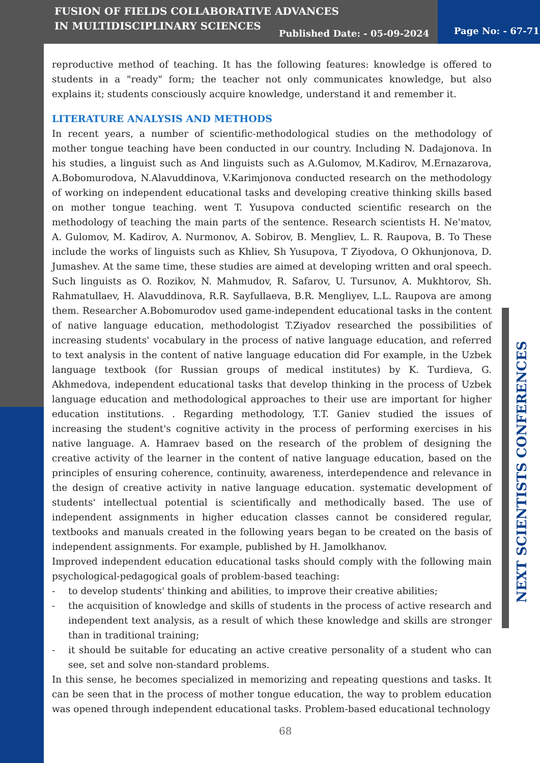FUSION OF FIELDS COLLABORATIVE ADVANCES IN MULTIDISCIPLINARY SCIENCES
Published Date: - 05-09-2024 Page No: - 67-71
reproductive method of teaching. It has the following features: knowledge is offered to students in a "ready" form; the teacher not only communicates knowledge, but also explains it; students consciously acquire knowledge, understand it and remember it.
LITERATURE ANALYSIS AND METHODS
In recent years, a number of scientific-methodological studies on the methodology of mother tongue teaching have been conducted in our country. Including N. Dadajonova. In his studies, a linguist such as And linguists such as A.Gulomov, M.Kadirov, M.Ernazarova, A.Bobomurodova, N.Alavuddinova, V.Karimjonova conducted research on the methodology of working on independent educational tasks and developing creative thinking skills based on mother tongue teaching. went T. Yusupova conducted scientific research on the methodology of teaching the main parts of the sentence. Research scientists H. Ne'matov, A. Gulomov, M. Kadirov, A. Nurmonov, A. Sobirov, B. Mengliev, L. R. Raupova, B. To These include the works of linguists such as Khliev, Sh Yusupova, T Ziyodova, O Okhunjonova, D. Jumashev. At the same time, these studies are aimed at developing written and oral speech. Such linguists as O. Rozikov, N. Mahmudov, R. Safarov, U. Tursunov, A. Mukhtorov, Sh. Rahmatullaev, H. Alavuddinova, R.R. Sayfullaeva, B.R. Mengliyev, L.L. Raupova are among them. Researcher A.Bobomurodov used game-independent educational tasks in the content of native language education, methodologist T.Ziyadov researched the possibilities of increasing students' vocabulary in the process of native language education, and referred to text analysis in the content of native language education did For example, in the Uzbek language textbook (for Russian groups of medical institutes) by K. Turdieva, G. Akhmedova, independent educational tasks that develop thinking in the process of Uzbek language education and methodological approaches to their use are important for higher education institutions. . Regarding methodology, T.T. Ganiev studied the issues of increasing the student's cognitive activity in the process of performing exercises in his native language. A. Hamraev based on the research of the problem of designing the creative activity of the learner in the content of native language education, based on the principles of ensuring coherence, continuity, awareness, interdependence and relevance in the design of creative activity in native language education. systematic development of students' intellectual potential is scientifically and methodically based. The use of independent assignments in higher education classes cannot be considered regular, textbooks and manuals created in the following years began to be created on the basis of independent assignments. For example, published by H. Jamolkhanov.
Improved independent education educational tasks should comply with the following main psychological-pedagogical goals of problem-based teaching:
- to develop students' thinking and abilities, to improve their creative abilities;
- the acquisition of knowledge and skills of students in the process of active research and independent text analysis, as a result of which these knowledge and skills are stronger than in traditional training;
- it should be suitable for educating an active creative personality of a student who can see, set and solve non-standard problems.
In this sense, he becomes specialized in memorizing and repeating questions and tasks. It can be seen that in the process of mother tongue education, the way to problem education was opened through independent educational tasks. Problem-based educational technology
NEXT SCIENTISTS CONFERENCES
68